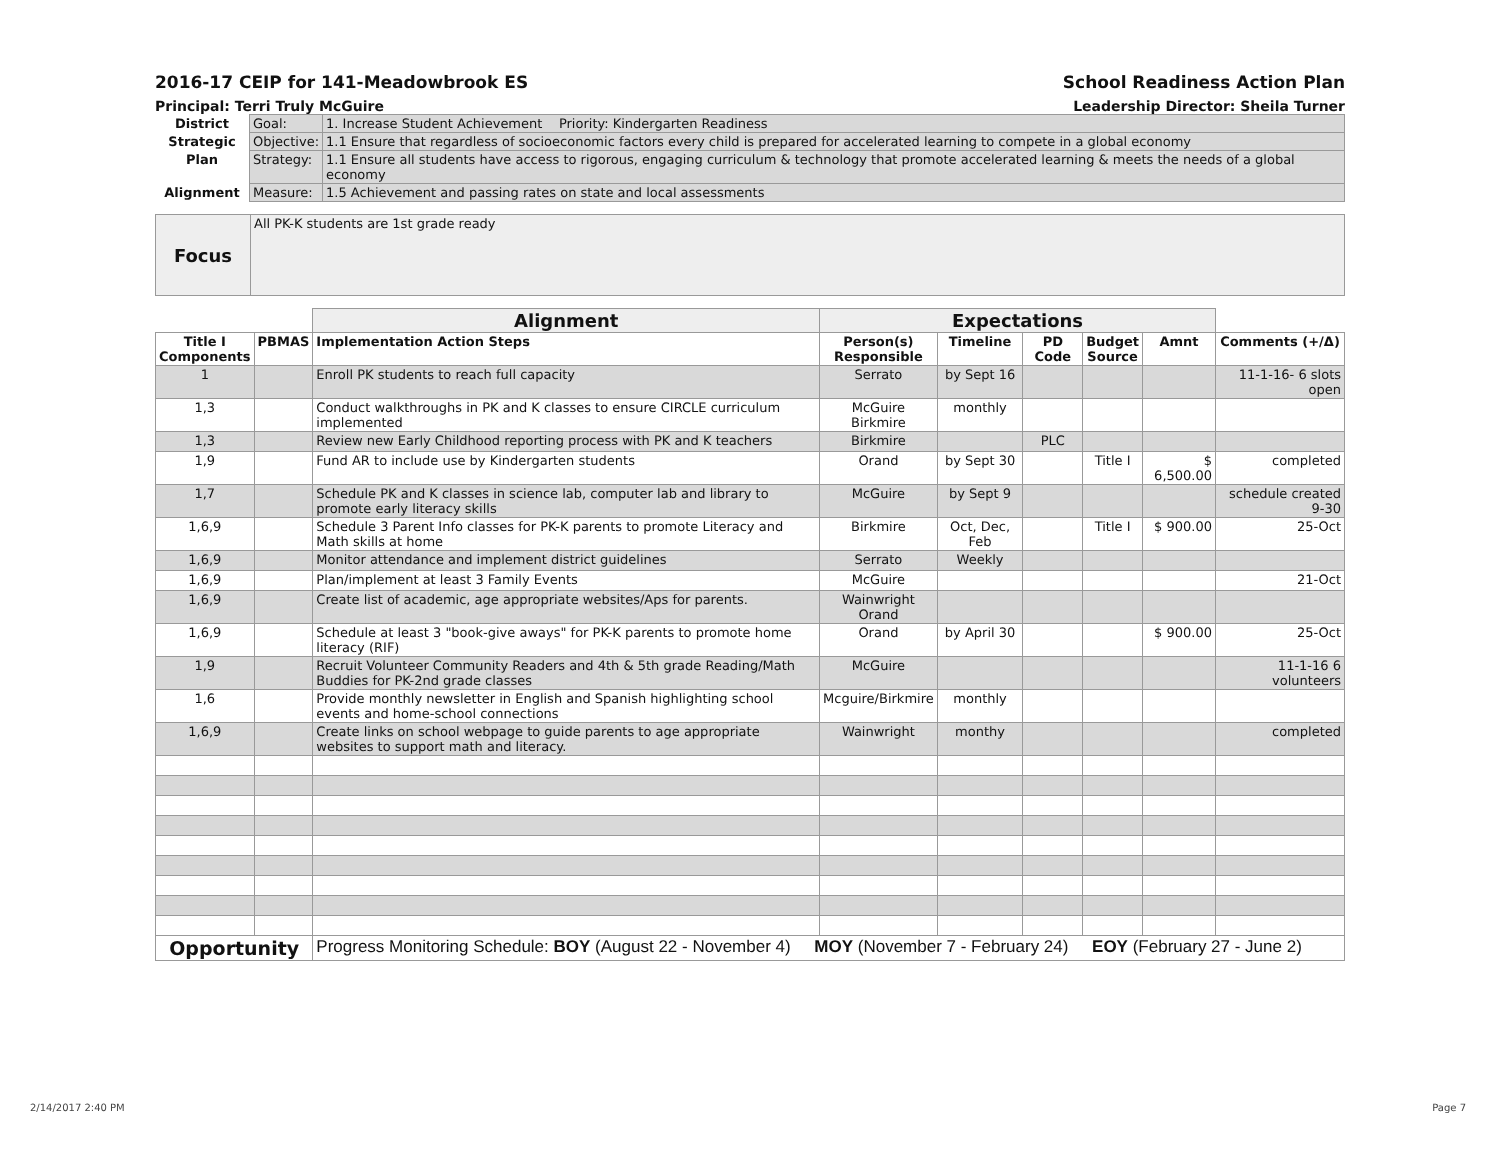2016-17 CEIP for 141-Meadowbrook ES School Readiness Action Plan
Principal: Terri Truly McGuire Leadership Director: Sheila Turner
| District | Goal: | 1. Increase Student Achievement Priority: Kindergarten Readiness |
| Strategic | Objective: | 1.1 Ensure that regardless of socioeconomic factors every child is prepared for accelerated learning to compete in a global economy |
| Plan | Strategy: | 1.1 Ensure all students have access to rigorous, engaging curriculum & technology that promote accelerated learning & meets the needs of a global economy |
| Alignment | Measure: | 1.5 Achievement and passing rates on state and local assessments |
| Focus | All PK-K students are 1st grade ready |
| | | Alignment | Expectations | | | | | |
| Title I Components | PBMAS | Implementation Action Steps | Person(s) Responsible | Timeline | PD Code | Budget Source | Amnt | Comments (+/Δ) |
| 1 | | Enroll PK students to reach full capacity | Serrato | by Sept 16 | | | | 11-1-16- 6 slots open |
| 1,3 | | Conduct walkthroughs in PK and K classes to ensure CIRCLE curriculum implemented | McGuire Birkmire | monthly | | | | |
| 1,3 | | Review new Early Childhood reporting process with PK and K teachers | Birkmire | | PLC | | | |
| 1,9 | | Fund AR to include use by Kindergarten students | Orand | by Sept 30 | | Title I | $ 6,500.00 | completed |
| 1,7 | | Schedule PK and K classes in science lab, computer lab and library to promote early literacy skills | McGuire | by Sept 9 | | | | schedule created 9-30 |
| 1,6,9 | | Schedule 3 Parent Info classes for PK-K parents to promote Literacy and Math skills at home | Birkmire | Oct, Dec, Feb | | Title I | $ 900.00 | 25-Oct |
| 1,6,9 | | Monitor attendance and implement district guidelines | Serrato | Weekly | | | | |
| 1,6,9 | | Plan/implement at least 3 Family Events | McGuire | | | | | 21-Oct |
| 1,6,9 | | Create list of academic, age appropriate websites/Aps for parents. | Wainwright Orand | | | | | |
| 1,6,9 | | Schedule at least 3 "book-give aways" for PK-K parents to promote home literacy (RIF) | Orand | by April 30 | | | $ 900.00 | 25-Oct |
| 1,9 | | Recruit Volunteer Community Readers and 4th & 5th grade Reading/Math Buddies for PK-2nd grade classes | McGuire | | | | | 11-1-16 6 volunteers |
| 1,6 | | Provide monthly newsletter in English and Spanish highlighting school events and home-school connections | Mcguire/Birkmire | monthly | | | | |
| 1,6,9 | | Create links on school webpage to guide parents to age appropriate websites to support math and literacy. | Wainwright | monthy | | | | completed |
| Opportunity | | Progress Monitoring Schedule: BOY (August 22 - November 4) MOY (November 7 - February 24) EOY (February 27 - June 2) | | | | | | |
2/14/2017 2:40 PM Page 7